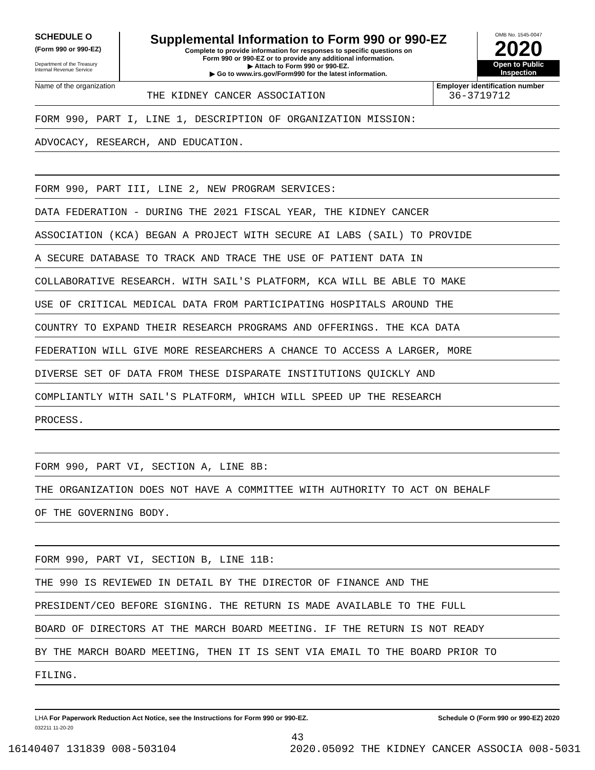SCHEDULE O
(Form 990 or 990-EZ)
Department of the Treasury
Internal Revenue Service
Supplemental Information to Form 990 or 990-EZ
Complete to provide information for responses to specific questions on
Form 990 or 990-EZ or to provide any additional information.
▶ Attach to Form 990 or 990-EZ.
▶ Go to www.irs.gov/Form990 for the latest information.
OMB No. 1545-0047
2020
Open to Public
Inspection
Name of the organization
THE KIDNEY CANCER ASSOCIATION
Employer identification number
36-3719712
FORM 990, PART I, LINE 1, DESCRIPTION OF ORGANIZATION MISSION:
ADVOCACY, RESEARCH, AND EDUCATION.
FORM 990, PART III, LINE 2, NEW PROGRAM SERVICES:
DATA FEDERATION - DURING THE 2021 FISCAL YEAR, THE KIDNEY CANCER
ASSOCIATION (KCA) BEGAN A PROJECT WITH SECURE AI LABS (SAIL) TO PROVIDE
A SECURE DATABASE TO TRACK AND TRACE THE USE OF PATIENT DATA IN
COLLABORATIVE RESEARCH. WITH SAIL'S PLATFORM, KCA WILL BE ABLE TO MAKE
USE OF CRITICAL MEDICAL DATA FROM PARTICIPATING HOSPITALS AROUND THE
COUNTRY TO EXPAND THEIR RESEARCH PROGRAMS AND OFFERINGS. THE KCA DATA
FEDERATION WILL GIVE MORE RESEARCHERS A CHANCE TO ACCESS A LARGER, MORE
DIVERSE SET OF DATA FROM THESE DISPARATE INSTITUTIONS QUICKLY AND
COMPLIANTLY WITH SAIL'S PLATFORM, WHICH WILL SPEED UP THE RESEARCH
PROCESS.
FORM 990, PART VI, SECTION A, LINE 8B:
THE ORGANIZATION DOES NOT HAVE A COMMITTEE WITH AUTHORITY TO ACT ON BEHALF
OF THE GOVERNING BODY.
FORM 990, PART VI, SECTION B, LINE 11B:
THE 990 IS REVIEWED IN DETAIL BY THE DIRECTOR OF FINANCE AND THE
PRESIDENT/CEO BEFORE SIGNING. THE RETURN IS MADE AVAILABLE TO THE FULL
BOARD OF DIRECTORS AT THE MARCH BOARD MEETING. IF THE RETURN IS NOT READY
BY THE MARCH BOARD MEETING, THEN IT IS SENT VIA EMAIL TO THE BOARD PRIOR TO
FILING.
LHA For Paperwork Reduction Act Notice, see the Instructions for Form 990 or 990-EZ. Schedule O (Form 990 or 990-EZ) 2020
032211 11-20-20
43
16140407 131839 008-503104 2020.05092 THE KIDNEY CANCER ASSOCIA 008-5031